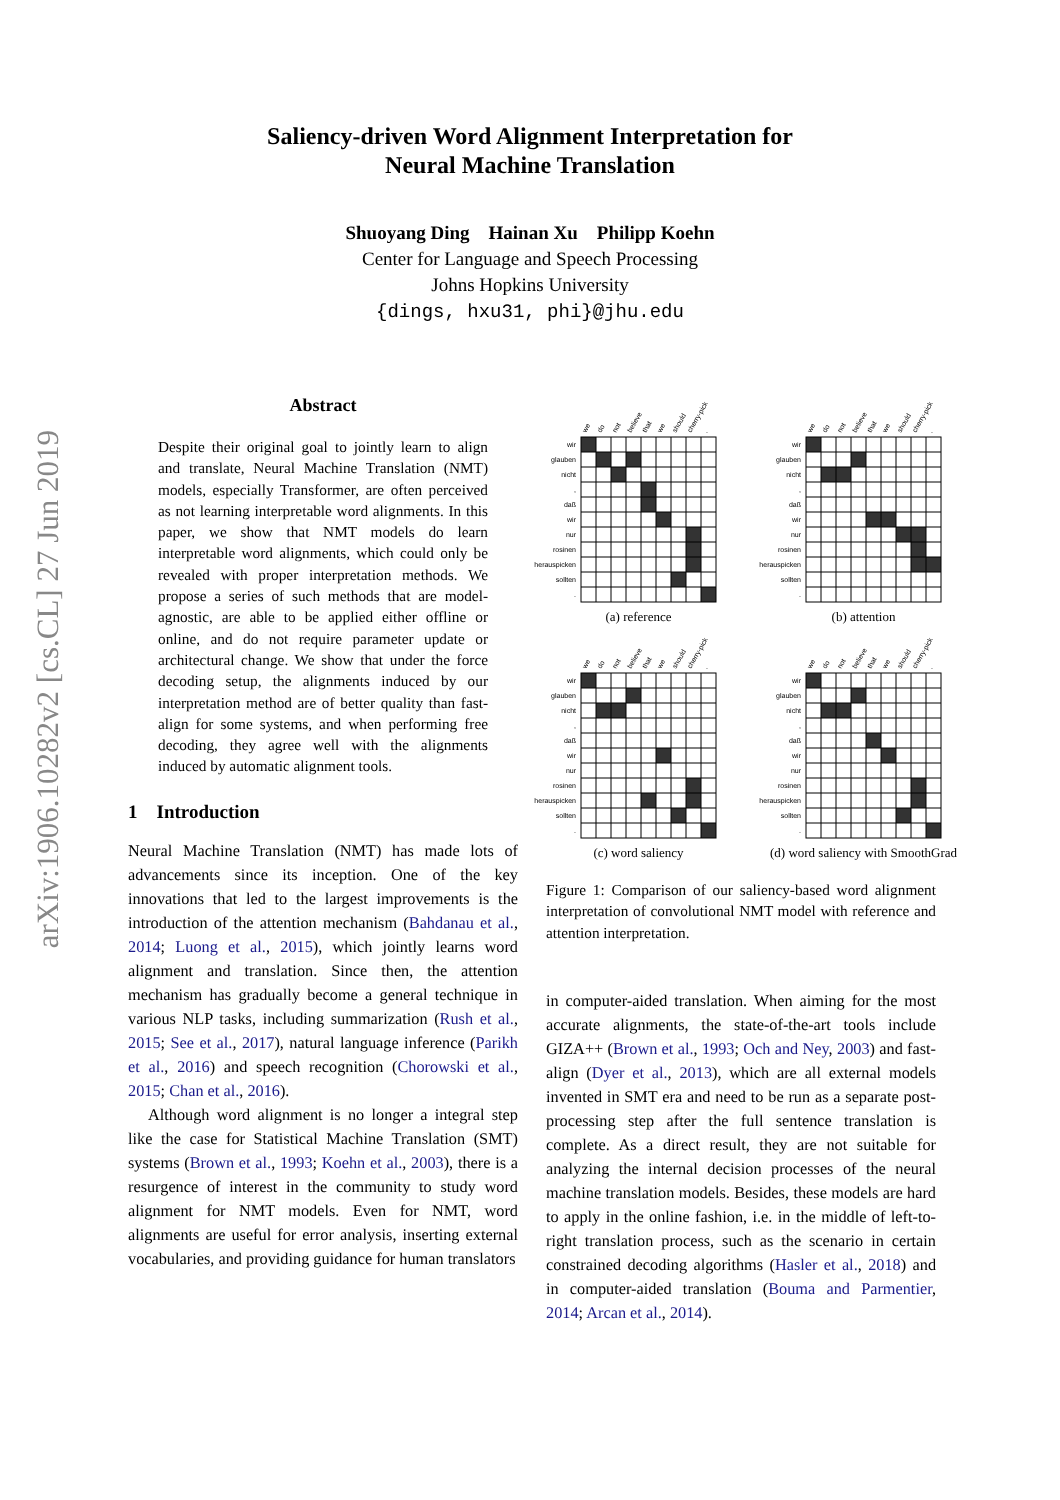arXiv:1906.10282v2 [cs.CL] 27 Jun 2019
Saliency-driven Word Alignment Interpretation for
Neural Machine Translation
Shuoyang Ding Hainan Xu Philipp Koehn
Center for Language and Speech Processing
Johns Hopkins University
{dings, hxu31, phi}@jhu.edu
Abstract
Despite their original goal to jointly learn to align and translate, Neural Machine Translation (NMT) models, especially Transformer, are often perceived as not learning interpretable word alignments. In this paper, we show that NMT models do learn interpretable word alignments, which could only be revealed with proper interpretation methods. We propose a series of such methods that are model-agnostic, are able to be applied either offline or online, and do not require parameter update or architectural change. We show that under the force decoding setup, the alignments induced by our interpretation method are of better quality than fast-align for some systems, and when performing free decoding, they agree well with the alignments induced by automatic alignment tools.
1 Introduction
Neural Machine Translation (NMT) has made lots of advancements since its inception. One of the key innovations that led to the largest improvements is the introduction of the attention mechanism (Bahdanau et al., 2014; Luong et al., 2015), which jointly learns word alignment and translation. Since then, the attention mechanism has gradually become a general technique in various NLP tasks, including summarization (Rush et al., 2015; See et al., 2017), natural language inference (Parikh et al., 2016) and speech recognition (Chorowski et al., 2015; Chan et al., 2016).
Although word alignment is no longer a integral step like the case for Statistical Machine Translation (SMT) systems (Brown et al., 1993; Koehn et al., 2003), there is a resurgence of interest in the community to study word alignment for NMT models. Even for NMT, word alignments are useful for error analysis, inserting external vocabularies, and providing guidance for human translators
we
do
not
believe
that
we
should
cherry-pick
.
wir
glauben
nicht
,
daß
wir
nur
rosinen
herauspicken
sollten
.
(a) reference
we
do
not
believe
that
we
should
cherry-pick
.
wir
glauben
nicht
,
daß
wir
nur
rosinen
herauspicken
sollten
.
(b) attention
we
do
not
believe
that
we
should
cherry-pick
.
wir
glauben
nicht
,
daß
wir
nur
rosinen
herauspicken
sollten
.
(c) word saliency
we
do
not
believe
that
we
should
cherry-pick
.
wir
glauben
nicht
,
daß
wir
nur
rosinen
herauspicken
sollten
.
(d) word saliency with SmoothGrad
Figure 1: Comparison of our saliency-based word alignment interpretation of convolutional NMT model with reference and attention interpretation.
in computer-aided translation. When aiming for the most accurate alignments, the state-of-the-art tools include GIZA++ (Brown et al., 1993; Och and Ney, 2003) and fast-align (Dyer et al., 2013), which are all external models invented in SMT era and need to be run as a separate post-processing step after the full sentence translation is complete. As a direct result, they are not suitable for analyzing the internal decision processes of the neural machine translation models. Besides, these models are hard to apply in the online fashion, i.e. in the middle of left-to-right translation process, such as the scenario in certain constrained decoding algorithms (Hasler et al., 2018) and in computer-aided translation (Bouma and Parmentier, 2014; Arcan et al., 2014).